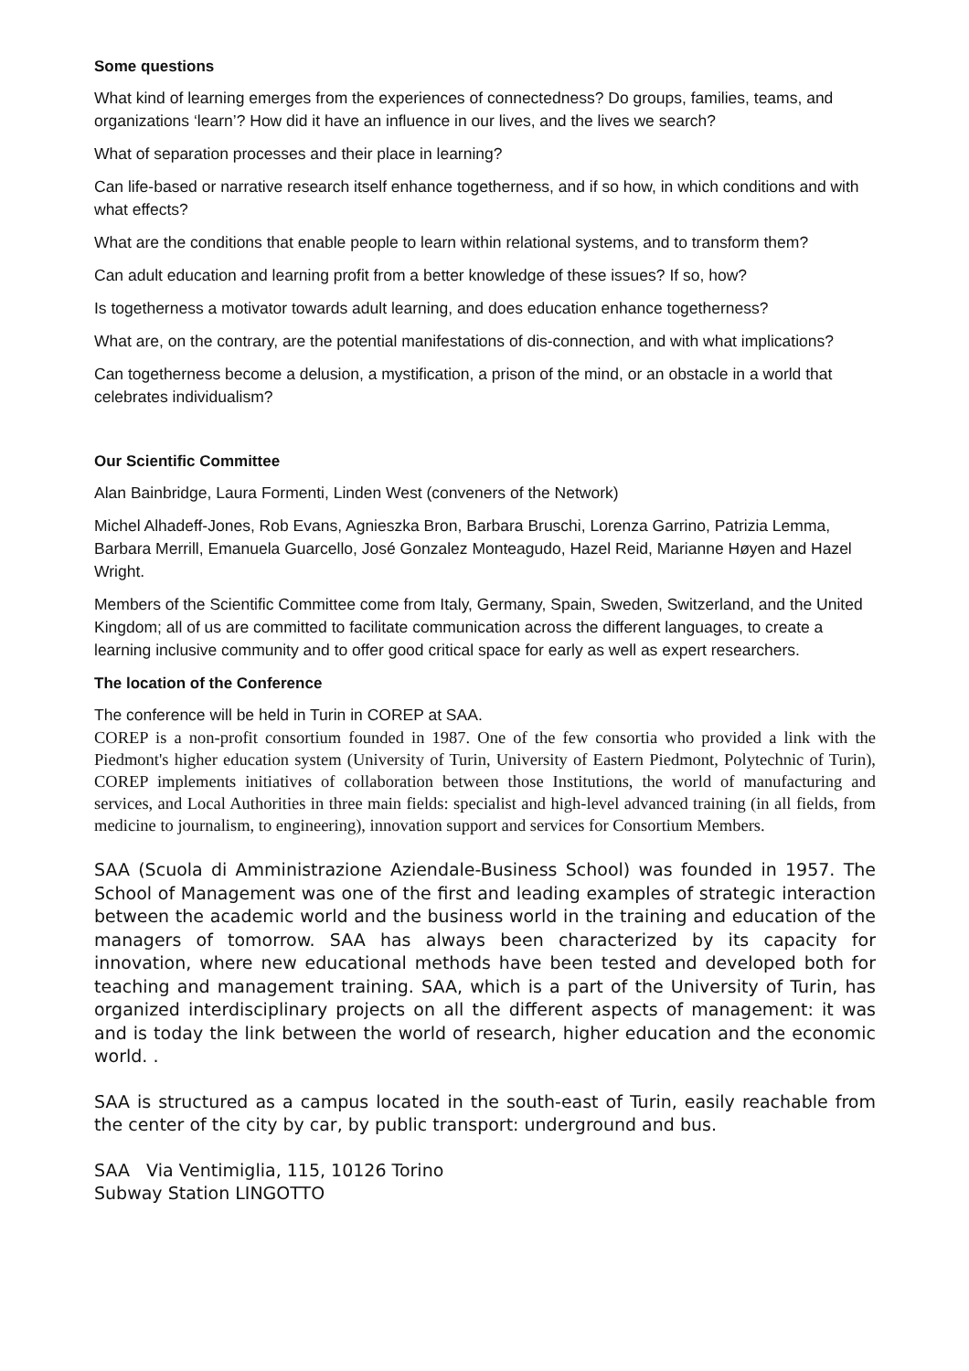Some questions
What kind of learning emerges from the experiences of connectedness? Do groups, families, teams, and organizations ‘learn’? How did it have an influence in our lives, and the lives we search?
What of separation processes and their place in learning?
Can life-based or narrative research itself enhance togetherness, and if so how, in which conditions and with what effects?
What are the conditions that enable people to learn within relational systems, and to transform them?
Can adult education and learning profit from a better knowledge of these issues? If so, how?
Is togetherness a motivator towards adult learning, and does education enhance togetherness?
What are, on the contrary, are the potential manifestations of dis-connection, and with what implications?
Can togetherness become a delusion, a mystification, a prison of the mind, or an obstacle in a world that celebrates individualism?
Our Scientific Committee
Alan Bainbridge, Laura Formenti, Linden West (conveners of the Network)
Michel Alhadeff-Jones, Rob Evans, Agnieszka Bron, Barbara Bruschi, Lorenza Garrino, Patrizia Lemma, Barbara Merrill, Emanuela Guarcello, José Gonzalez Monteagudo, Hazel Reid, Marianne Høyen and Hazel Wright.
Members of the Scientific Committee come from Italy, Germany, Spain, Sweden, Switzerland, and the United Kingdom; all of us are committed to facilitate communication across the different languages, to create a learning inclusive community and to offer good critical space for early as well as expert researchers.
The location of the Conference
The conference will be held in Turin in COREP at SAA.
COREP is a non-profit consortium founded in 1987. One of the few consortia who provided a link with the Piedmont's higher education system (University of Turin, University of Eastern Piedmont, Polytechnic of Turin), COREP implements initiatives of collaboration between those Institutions, the world of manufacturing and services, and Local Authorities in three main fields: specialist and high-level advanced training (in all fields, from medicine to journalism, to engineering), innovation support and services for Consortium Members.
SAA (Scuola di Amministrazione Aziendale-Business School) was founded in 1957. The School of Management was one of the first and leading examples of strategic interaction between the academic world and the business world in the training and education of the managers of tomorrow. SAA has always been characterized by its capacity for innovation, where new educational methods have been tested and developed both for teaching and management training. SAA, which is a part of the University of Turin, has organized interdisciplinary projects on all the different aspects of management: it was and is today the link between the world of research, higher education and the economic world. .
SAA is structured as a campus located in the south-east of Turin, easily reachable from the center of the city by car, by public transport: underground and bus.
SAA Via Ventimiglia, 115, 10126 Torino
Subway Station LINGOTTO